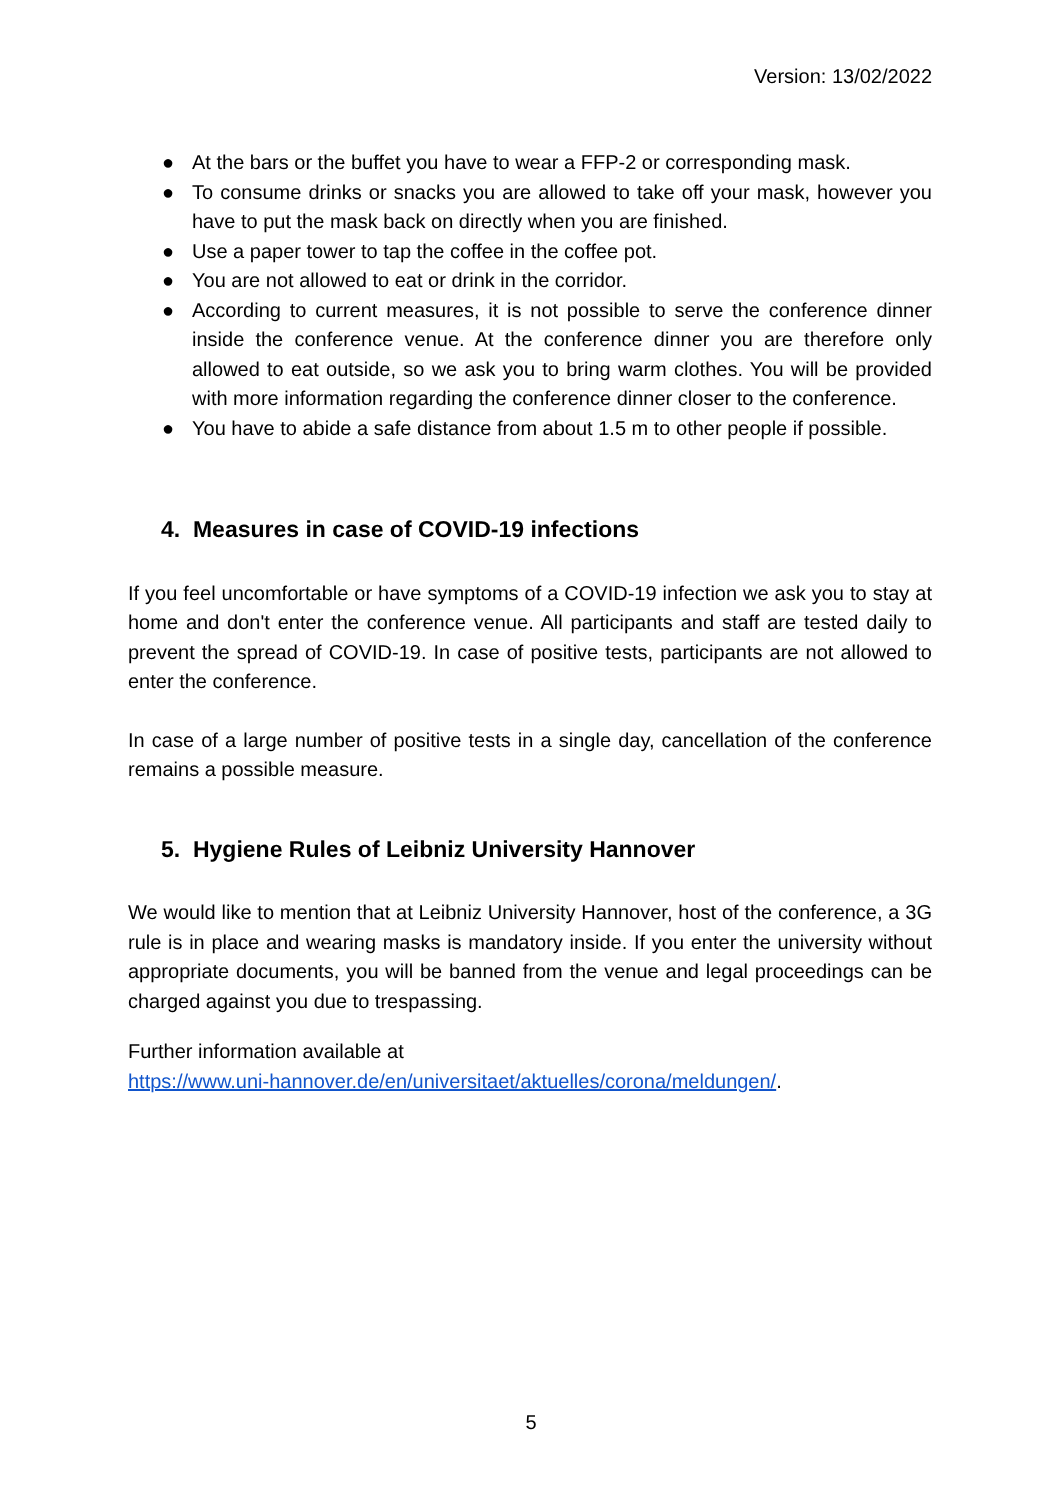Version: 13/02/2022
● At the bars or the buffet you have to wear a FFP-2 or corresponding mask.
● To consume drinks or snacks you are allowed to take off your mask, however you have to put the mask back on directly when you are finished.
● Use a paper tower to tap the coffee in the coffee pot.
● You are not allowed to eat or drink in the corridor.
● According to current measures, it is not possible to serve the conference dinner inside the conference venue. At the conference dinner you are therefore only allowed to eat outside, so we ask you to bring warm clothes. You will be provided with more information regarding the conference dinner closer to the conference.
● You have to abide a safe distance from about 1.5 m to other people if possible.
4. Measures in case of COVID-19 infections
If you feel uncomfortable or have symptoms of a COVID-19 infection we ask you to stay at home and don't enter the conference venue. All participants and staff are tested daily to prevent the spread of COVID-19. In case of positive tests, participants are not allowed to enter the conference.
In case of a large number of positive tests in a single day, cancellation of the conference remains a possible measure.
5. Hygiene Rules of Leibniz University Hannover
We would like to mention that at Leibniz University Hannover, host of the conference, a 3G rule is in place and wearing masks is mandatory inside. If you enter the university without appropriate documents, you will be banned from the venue and legal proceedings can be charged against you due to trespassing.
Further information available at
https://www.uni-hannover.de/en/universitaet/aktuelles/corona/meldungen/.
5